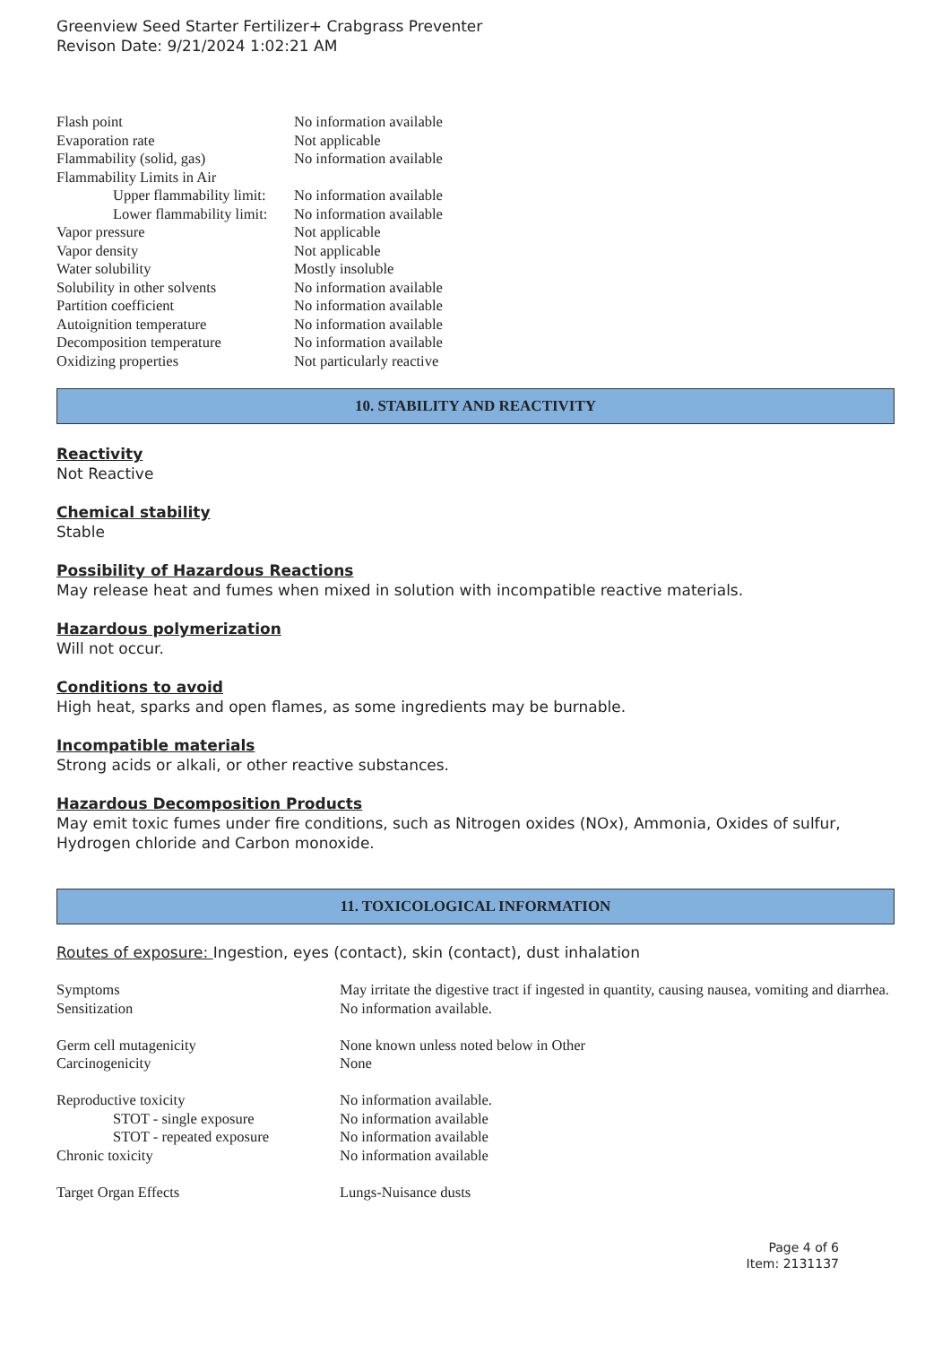Greenview Seed Starter Fertilizer+ Crabgrass Preventer
Revison Date: 9/21/2024 1:02:21 AM
| Flash point | No information available |
| Evaporation rate | Not applicable |
| Flammability (solid, gas) | No information available |
| Flammability Limits in Air | |
| Upper flammability limit: | No information available |
| Lower flammability limit: | No information available |
| Vapor pressure | Not applicable |
| Vapor density | Not applicable |
| Water solubility | Mostly insoluble |
| Solubility in other solvents | No information available |
| Partition coefficient | No information available |
| Autoignition temperature | No information available |
| Decomposition temperature | No information available |
| Oxidizing properties | Not particularly reactive |
10. STABILITY AND REACTIVITY
Reactivity
Not Reactive
Chemical stability
Stable
Possibility of Hazardous Reactions
May release heat and fumes when mixed in solution with incompatible reactive materials.
Hazardous polymerization
Will not occur.
Conditions to avoid
High heat, sparks and open flames, as some ingredients may be burnable.
Incompatible materials
Strong acids or alkali, or other reactive substances.
Hazardous Decomposition Products
May emit toxic fumes under fire conditions, such as Nitrogen oxides (NOx), Ammonia, Oxides of sulfur, Hydrogen chloride and Carbon monoxide.
11. TOXICOLOGICAL INFORMATION
Routes of exposure: Ingestion, eyes (contact), skin (contact), dust inhalation
| Symptoms | May irritate the digestive tract if ingested in quantity, causing nausea, vomiting and diarrhea. |
| Sensitization | No information available. |
| Germ cell mutagenicity | None known unless noted below in Other |
| Carcinogenicity | None |
| Reproductive toxicity | No information available. |
| STOT - single exposure | No information available |
| STOT - repeated exposure | No information available |
| Chronic toxicity | No information available |
| Target Organ Effects | Lungs-Nuisance dusts |
Page 4 of 6
Item: 2131137